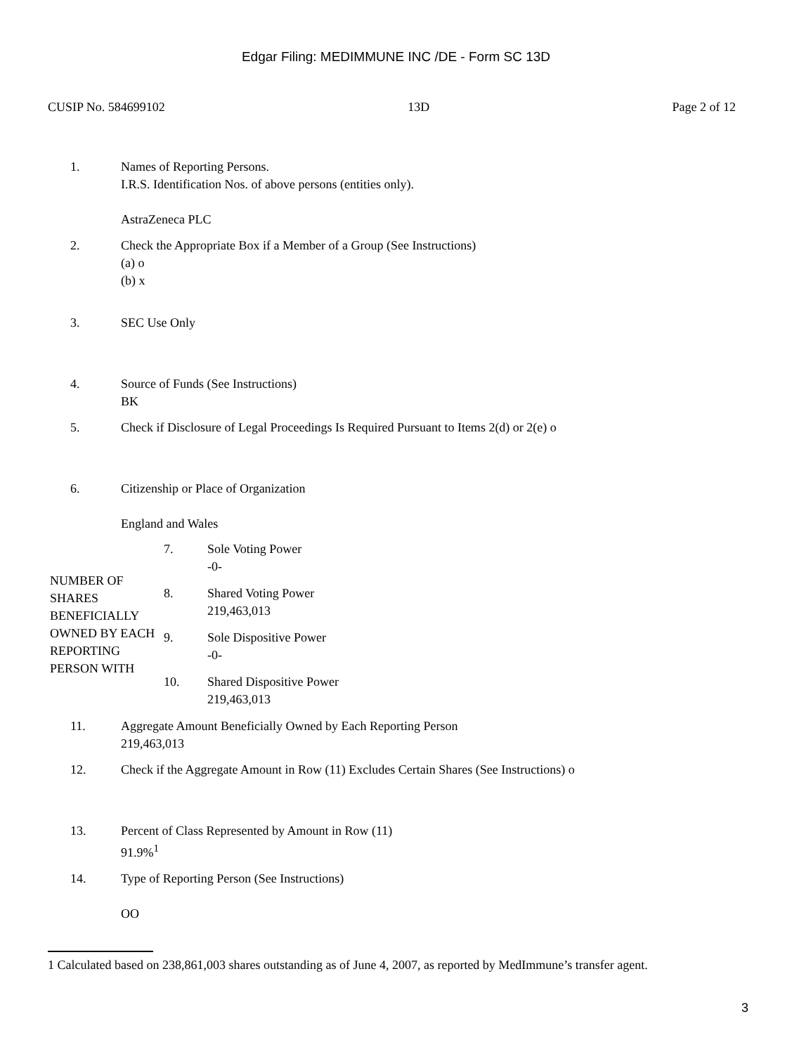Edgar Filing: MEDIMMUNE INC /DE - Form SC 13D
CUSIP No. 584699102 13D Page 2 of 12
1. Names of Reporting Persons.
I.R.S. Identification Nos. of above persons (entities only).
AstraZeneca PLC
2. Check the Appropriate Box if a Member of a Group (See Instructions)
(a) o
(b) x
3. SEC Use Only
4. Source of Funds (See Instructions)
BK
5. Check if Disclosure of Legal Proceedings Is Required Pursuant to Items 2(d) or 2(e) o
6. Citizenship or Place of Organization
England and Wales
| NUMBER OF SHARES BENEFICIALLY OWNED BY EACH REPORTING PERSON WITH | 7. | Sole Voting Power -0- |
| | 8. | Shared Voting Power 219,463,013 |
| | 9. | Sole Dispositive Power -0- |
| | 10. | Shared Dispositive Power 219,463,013 |
11. Aggregate Amount Beneficially Owned by Each Reporting Person
219,463,013
12. Check if the Aggregate Amount in Row (11) Excludes Certain Shares (See Instructions) o
13. Percent of Class Represented by Amount in Row (11)
91.9%<sup>1</sup>
14. Type of Reporting Person (See Instructions)
OO
1 Calculated based on 238,861,003 shares outstanding as of June 4, 2007, as reported by MedImmune’s transfer agent.
3